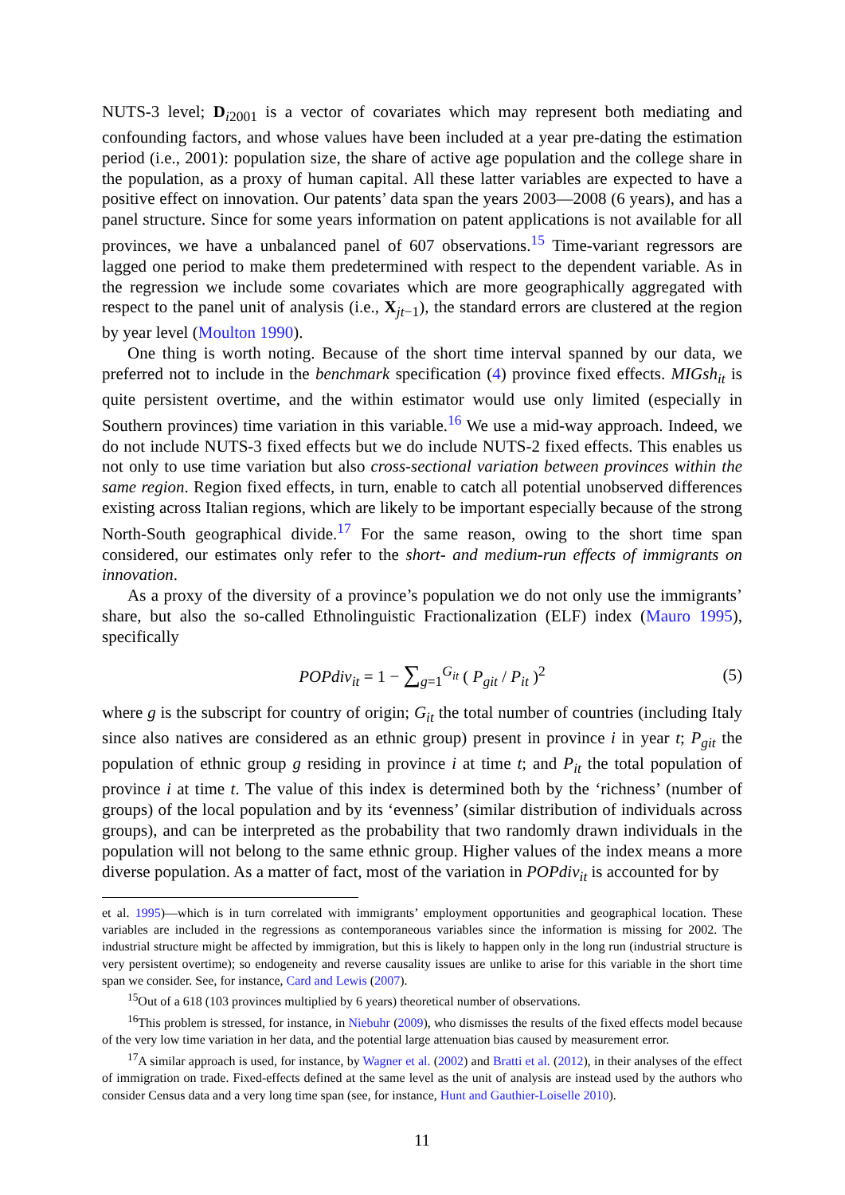NUTS-3 level; D<sub>i2001</sub> is a vector of covariates which may represent both mediating and confounding factors, and whose values have been included at a year pre-dating the estimation period (i.e., 2001): population size, the share of active age population and the college share in the population, as a proxy of human capital. All these latter variables are expected to have a positive effect on innovation. Our patents’ data span the years 2003—2008 (6 years), and has a panel structure. Since for some years information on patent applications is not available for all provinces, we have a unbalanced panel of 607 observations.<sup>15</sup> Time-variant regressors are lagged one period to make them predetermined with respect to the dependent variable. As in the regression we include some covariates which are more geographically aggregated with respect to the panel unit of analysis (i.e., X<sub>jt−1</sub>), the standard errors are clustered at the region by year level (Moulton 1990).
One thing is worth noting. Because of the short time interval spanned by our data, we preferred not to include in the benchmark specification (4) province fixed effects. MIGsh<sub>it</sub> is quite persistent overtime, and the within estimator would use only limited (especially in Southern provinces) time variation in this variable.<sup>16</sup> We use a mid-way approach. Indeed, we do not include NUTS-3 fixed effects but we do include NUTS-2 fixed effects. This enables us not only to use time variation but also cross-sectional variation between provinces within the same region. Region fixed effects, in turn, enable to catch all potential unobserved differences existing across Italian regions, which are likely to be important especially because of the strong North-South geographical divide.<sup>17</sup> For the same reason, owing to the short time span considered, our estimates only refer to the short- and medium-run effects of immigrants on innovation.
As a proxy of the diversity of a province’s population we do not only use the immigrants’ share, but also the so-called Ethnolinguistic Fractionalization (ELF) index (Mauro 1995), specifically
POPdiv<sub>it</sub> = 1 − ∑<sub>g=1</sub><sup>G<sub>it</sub></sup> ( P<sub>git</sub> / P<sub>it</sub> )<sup>2</sup> (5)
where g is the subscript for country of origin; G<sub>it</sub> the total number of countries (including Italy since also natives are considered as an ethnic group) present in province i in year t; P<sub>git</sub> the population of ethnic group g residing in province i at time t; and P<sub>it</sub> the total population of province i at time t. The value of this index is determined both by the ‘richness’ (number of groups) of the local population and by its ‘evenness’ (similar distribution of individuals across groups), and can be interpreted as the probability that two randomly drawn individuals in the population will not belong to the same ethnic group. Higher values of the index means a more diverse population. As a matter of fact, most of the variation in POPdiv<sub>it</sub> is accounted for by
et al. 1995)—which is in turn correlated with immigrants’ employment opportunities and geographical location. These variables are included in the regressions as contemporaneous variables since the information is missing for 2002. The industrial structure might be affected by immigration, but this is likely to happen only in the long run (industrial structure is very persistent overtime); so endogeneity and reverse causality issues are unlike to arise for this variable in the short time span we consider. See, for instance, Card and Lewis (2007).
<sup>15</sup> Out of a 618 (103 provinces multiplied by 6 years) theoretical number of observations.
<sup>16</sup> This problem is stressed, for instance, in Niebuhr (2009), who dismisses the results of the fixed effects model because of the very low time variation in her data, and the potential large attenuation bias caused by measurement error.
<sup>17</sup> A similar approach is used, for instance, by Wagner et al. (2002) and Bratti et al. (2012), in their analyses of the effect of immigration on trade. Fixed-effects defined at the same level as the unit of analysis are instead used by the authors who consider Census data and a very long time span (see, for instance, Hunt and Gauthier-Loiselle 2010).
11